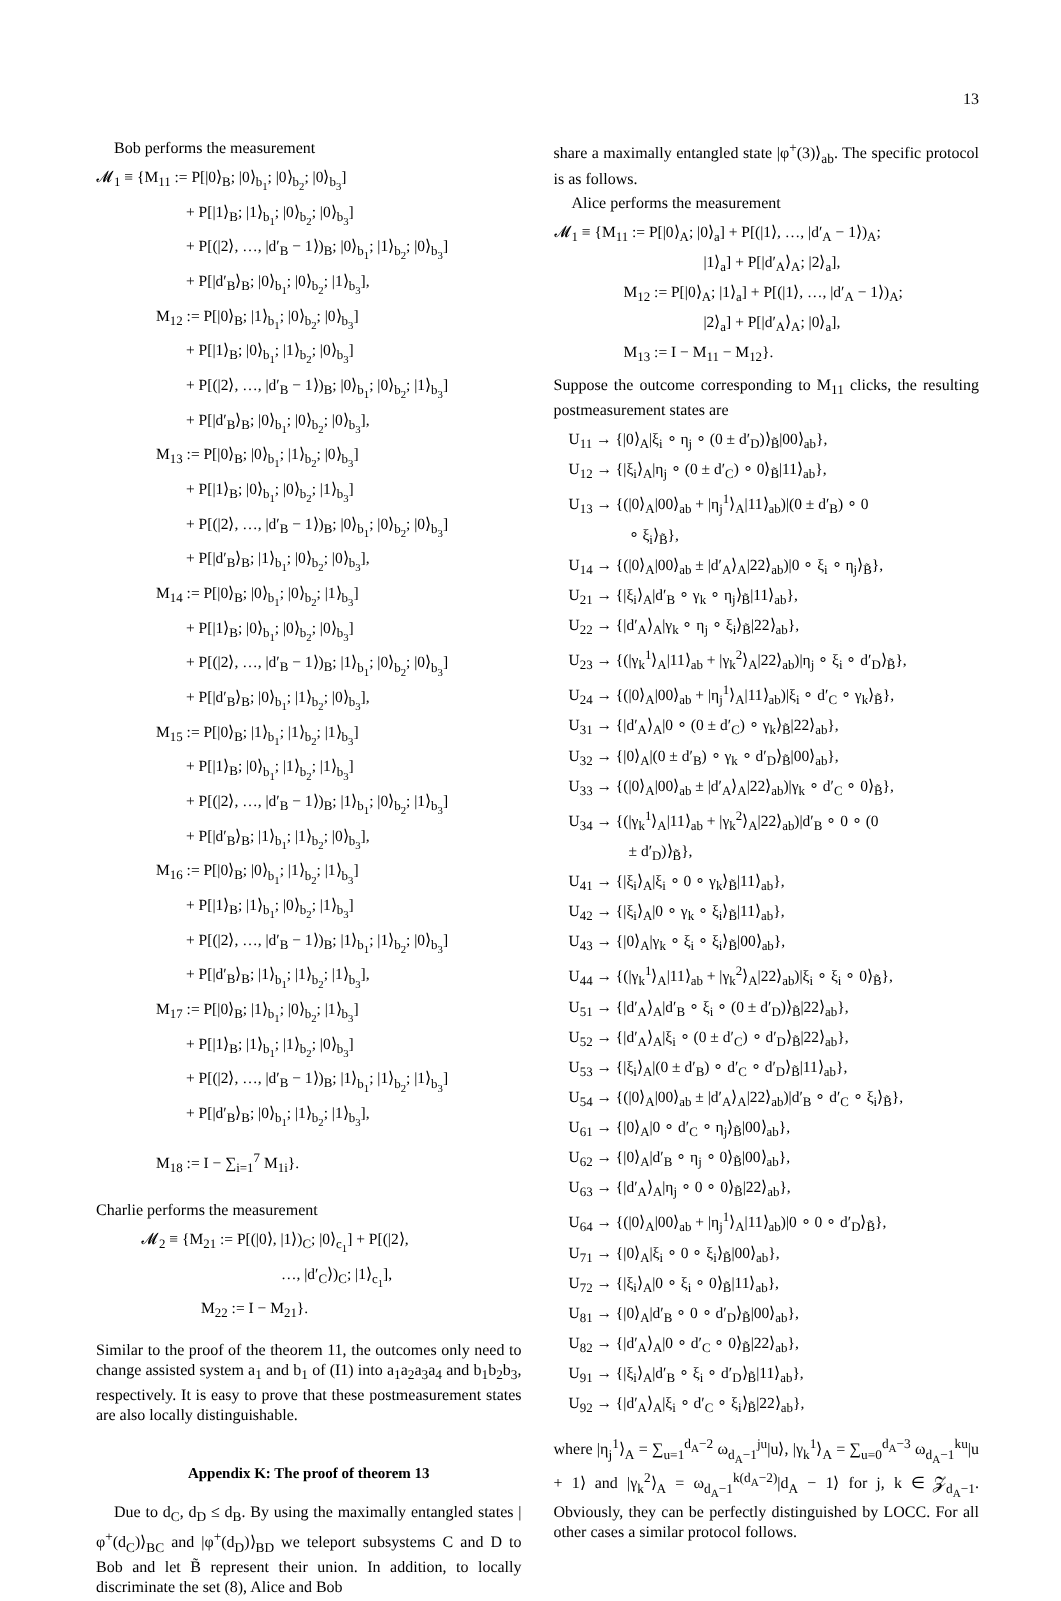13
Bob performs the measurement
𝓜<sub>1</sub> ≡ {M<sub>11</sub> := P[|0⟩<sub>B</sub>; |0⟩<sub>b<sub>1</sub></sub>; |0⟩<sub>b<sub>2</sub></sub>; |0⟩<sub>b<sub>3</sub></sub>]
+ P[|1⟩<sub>B</sub>; |1⟩<sub>b<sub>1</sub></sub>; |0⟩<sub>b<sub>2</sub></sub>; |0⟩<sub>b<sub>3</sub></sub>]
+ P[(|2⟩, …, |d′<sub>B</sub> − 1⟩)<sub>B</sub>; |0⟩<sub>b<sub>1</sub></sub>; |1⟩<sub>b<sub>2</sub></sub>; |0⟩<sub>b<sub>3</sub></sub>]
+ P[|d′<sub>B</sub>⟩<sub>B</sub>; |0⟩<sub>b<sub>1</sub></sub>; |0⟩<sub>b<sub>2</sub></sub>; |1⟩<sub>b<sub>3</sub></sub>],
M<sub>12</sub> := P[|0⟩<sub>B</sub>; |1⟩<sub>b<sub>1</sub></sub>; |0⟩<sub>b<sub>2</sub></sub>; |0⟩<sub>b<sub>3</sub></sub>]
+ P[|1⟩<sub>B</sub>; |0⟩<sub>b<sub>1</sub></sub>; |1⟩<sub>b<sub>2</sub></sub>; |0⟩<sub>b<sub>3</sub></sub>]
+ P[(|2⟩, …, |d′<sub>B</sub> − 1⟩)<sub>B</sub>; |0⟩<sub>b<sub>1</sub></sub>; |0⟩<sub>b<sub>2</sub></sub>; |1⟩<sub>b<sub>3</sub></sub>]
+ P[|d′<sub>B</sub>⟩<sub>B</sub>; |0⟩<sub>b<sub>1</sub></sub>; |0⟩<sub>b<sub>2</sub></sub>; |0⟩<sub>b<sub>3</sub></sub>],
M<sub>13</sub> := P[|0⟩<sub>B</sub>; |0⟩<sub>b<sub>1</sub></sub>; |1⟩<sub>b<sub>2</sub></sub>; |0⟩<sub>b<sub>3</sub></sub>]
+ P[|1⟩<sub>B</sub>; |0⟩<sub>b<sub>1</sub></sub>; |0⟩<sub>b<sub>2</sub></sub>; |1⟩<sub>b<sub>3</sub></sub>]
+ P[(|2⟩, …, |d′<sub>B</sub> − 1⟩)<sub>B</sub>; |0⟩<sub>b<sub>1</sub></sub>; |0⟩<sub>b<sub>2</sub></sub>; |0⟩<sub>b<sub>3</sub></sub>]
+ P[|d′<sub>B</sub>⟩<sub>B</sub>; |1⟩<sub>b<sub>1</sub></sub>; |0⟩<sub>b<sub>2</sub></sub>; |0⟩<sub>b<sub>3</sub></sub>],
M<sub>14</sub> := P[|0⟩<sub>B</sub>; |0⟩<sub>b<sub>1</sub></sub>; |0⟩<sub>b<sub>2</sub></sub>; |1⟩<sub>b<sub>3</sub></sub>]
+ P[|1⟩<sub>B</sub>; |0⟩<sub>b<sub>1</sub></sub>; |0⟩<sub>b<sub>2</sub></sub>; |0⟩<sub>b<sub>3</sub></sub>]
+ P[(|2⟩, …, |d′<sub>B</sub> − 1⟩)<sub>B</sub>; |1⟩<sub>b<sub>1</sub></sub>; |0⟩<sub>b<sub>2</sub></sub>; |0⟩<sub>b<sub>3</sub></sub>]
+ P[|d′<sub>B</sub>⟩<sub>B</sub>; |0⟩<sub>b<sub>1</sub></sub>; |1⟩<sub>b<sub>2</sub></sub>; |0⟩<sub>b<sub>3</sub></sub>],
M<sub>15</sub> := P[|0⟩<sub>B</sub>; |1⟩<sub>b<sub>1</sub></sub>; |1⟩<sub>b<sub>2</sub></sub>; |1⟩<sub>b<sub>3</sub></sub>]
+ P[|1⟩<sub>B</sub>; |0⟩<sub>b<sub>1</sub></sub>; |1⟩<sub>b<sub>2</sub></sub>; |1⟩<sub>b<sub>3</sub></sub>]
+ P[(|2⟩, …, |d′<sub>B</sub> − 1⟩)<sub>B</sub>; |1⟩<sub>b<sub>1</sub></sub>; |0⟩<sub>b<sub>2</sub></sub>; |1⟩<sub>b<sub>3</sub></sub>]
+ P[|d′<sub>B</sub>⟩<sub>B</sub>; |1⟩<sub>b<sub>1</sub></sub>; |1⟩<sub>b<sub>2</sub></sub>; |0⟩<sub>b<sub>3</sub></sub>],
M<sub>16</sub> := P[|0⟩<sub>B</sub>; |0⟩<sub>b<sub>1</sub></sub>; |1⟩<sub>b<sub>2</sub></sub>; |1⟩<sub>b<sub>3</sub></sub>]
+ P[|1⟩<sub>B</sub>; |1⟩<sub>b<sub>1</sub></sub>; |0⟩<sub>b<sub>2</sub></sub>; |1⟩<sub>b<sub>3</sub></sub>]
+ P[(|2⟩, …, |d′<sub>B</sub> − 1⟩)<sub>B</sub>; |1⟩<sub>b<sub>1</sub></sub>; |1⟩<sub>b<sub>2</sub></sub>; |0⟩<sub>b<sub>3</sub></sub>]
+ P[|d′<sub>B</sub>⟩<sub>B</sub>; |1⟩<sub>b<sub>1</sub></sub>; |1⟩<sub>b<sub>2</sub></sub>; |1⟩<sub>b<sub>3</sub></sub>],
M<sub>17</sub> := P[|0⟩<sub>B</sub>; |1⟩<sub>b<sub>1</sub></sub>; |0⟩<sub>b<sub>2</sub></sub>; |1⟩<sub>b<sub>3</sub></sub>]
+ P[|1⟩<sub>B</sub>; |1⟩<sub>b<sub>1</sub></sub>; |1⟩<sub>b<sub>2</sub></sub>; |0⟩<sub>b<sub>3</sub></sub>]
+ P[(|2⟩, …, |d′<sub>B</sub> − 1⟩)<sub>B</sub>; |1⟩<sub>b<sub>1</sub></sub>; |1⟩<sub>b<sub>2</sub></sub>; |1⟩<sub>b<sub>3</sub></sub>]
+ P[|d′<sub>B</sub>⟩<sub>B</sub>; |0⟩<sub>b<sub>1</sub></sub>; |1⟩<sub>b<sub>2</sub></sub>; |1⟩<sub>b<sub>3</sub></sub>],
M<sub>18</sub> := I − ∑<sub>i=1</sub><sup>7</sup> M<sub>1i</sub>}.
Charlie performs the measurement
𝓜<sub>2</sub> ≡ {M<sub>21</sub> := P[(|0⟩, |1⟩)<sub>C</sub>; |0⟩<sub>c<sub>1</sub></sub>] + P[(|2⟩,
…, |d′<sub>C</sub>⟩)<sub>C</sub>; |1⟩<sub>c<sub>1</sub></sub>],
M<sub>22</sub> := I − M<sub>21</sub>}.
Similar to the proof of the theorem 11, the outcomes only need to change assisted system a<sub>1</sub> and b<sub>1</sub> of (I1) into a<sub>1</sub>a<sub>2</sub>a<sub>3</sub>a<sub>4</sub> and b<sub>1</sub>b<sub>2</sub>b<sub>3</sub>, respectively. It is easy to prove that these postmeasurement states are also locally distinguishable.
Appendix K: The proof of theorem 13
Due to d<sub>C</sub>, d<sub>D</sub> ≤ d<sub>B</sub>. By using the maximally entangled states |φ<sup>+</sup>(d<sub>C</sub>)⟩<sub>BC</sub> and |φ<sup>+</sup>(d<sub>D</sub>)⟩<sub>BD</sub> we teleport subsystems C and D to Bob and let B̃ represent their union. In addition, to locally discriminate the set (8), Alice and Bob
share a maximally entangled state |φ<sup>+</sup>(3)⟩<sub>ab</sub>. The specific protocol is as follows.
Alice performs the measurement
𝓜<sub>1</sub> ≡ {M<sub>11</sub> := P[|0⟩<sub>A</sub>; |0⟩<sub>a</sub>] + P[(|1⟩, …, |d′<sub>A</sub> − 1⟩)<sub>A</sub>;
|1⟩<sub>a</sub>] + P[|d′<sub>A</sub>⟩<sub>A</sub>; |2⟩<sub>a</sub>],
M<sub>12</sub> := P[|0⟩<sub>A</sub>; |1⟩<sub>a</sub>] + P[(|1⟩, …, |d′<sub>A</sub> − 1⟩)<sub>A</sub>;
|2⟩<sub>a</sub>] + P[|d′<sub>A</sub>⟩<sub>A</sub>; |0⟩<sub>a</sub>],
M<sub>13</sub> := I − M<sub>11</sub> − M<sub>12</sub>}.
Suppose the outcome corresponding to M<sub>11</sub> clicks, the resulting postmeasurement states are
U<sub>11</sub> → {|0⟩<sub>A</sub>|ξ<sub>i</sub> ∘ η<sub>j</sub> ∘ (0 ± d′<sub>D</sub>)⟩<sub>B̃</sub>|00⟩<sub>ab</sub>},
U<sub>12</sub> → {|ξ<sub>i</sub>⟩<sub>A</sub>|η<sub>j</sub> ∘ (0 ± d′<sub>C</sub>) ∘ 0⟩<sub>B̃</sub>|11⟩<sub>ab</sub>},
U<sub>13</sub> → {(|0⟩<sub>A</sub>|00⟩<sub>ab</sub> + |η<sub>j</sub><sup>1</sup>⟩<sub>A</sub>|11⟩<sub>ab</sub>)|(0 ± d′<sub>B</sub>) ∘ 0
∘ ξ<sub>i</sub>⟩<sub>B̃</sub>},
U<sub>14</sub> → {(|0⟩<sub>A</sub>|00⟩<sub>ab</sub> ± |d′<sub>A</sub>⟩<sub>A</sub>|22⟩<sub>ab</sub>)|0 ∘ ξ<sub>i</sub> ∘ η<sub>j</sub>⟩<sub>B̃</sub>},
U<sub>21</sub> → {|ξ<sub>i</sub>⟩<sub>A</sub>|d′<sub>B</sub> ∘ γ<sub>k</sub> ∘ η<sub>j</sub>⟩<sub>B̃</sub>|11⟩<sub>ab</sub>},
U<sub>22</sub> → {|d′<sub>A</sub>⟩<sub>A</sub>|γ<sub>k</sub> ∘ η<sub>j</sub> ∘ ξ<sub>i</sub>⟩<sub>B̃</sub>|22⟩<sub>ab</sub>},
U<sub>23</sub> → {(|γ<sub>k</sub><sup>1</sup>⟩<sub>A</sub>|11⟩<sub>ab</sub> + |γ<sub>k</sub><sup>2</sup>⟩<sub>A</sub>|22⟩<sub>ab</sub>)|η<sub>j</sub> ∘ ξ<sub>i</sub> ∘ d′<sub>D</sub>⟩<sub>B̃</sub>},
U<sub>24</sub> → {(|0⟩<sub>A</sub>|00⟩<sub>ab</sub> + |η<sub>j</sub><sup>1</sup>⟩<sub>A</sub>|11⟩<sub>ab</sub>)|ξ<sub>i</sub> ∘ d′<sub>C</sub> ∘ γ<sub>k</sub>⟩<sub>B̃</sub>},
U<sub>31</sub> → {|d′<sub>A</sub>⟩<sub>A</sub>|0 ∘ (0 ± d′<sub>C</sub>) ∘ γ<sub>k</sub>⟩<sub>B̃</sub>|22⟩<sub>ab</sub>},
U<sub>32</sub> → {|0⟩<sub>A</sub>|(0 ± d′<sub>B</sub>) ∘ γ<sub>k</sub> ∘ d′<sub>D</sub>⟩<sub>B̃</sub>|00⟩<sub>ab</sub>},
U<sub>33</sub> → {(|0⟩<sub>A</sub>|00⟩<sub>ab</sub> ± |d′<sub>A</sub>⟩<sub>A</sub>|22⟩<sub>ab</sub>)|γ<sub>k</sub> ∘ d′<sub>C</sub> ∘ 0⟩<sub>B̃</sub>},
U<sub>34</sub> → {(|γ<sub>k</sub><sup>1</sup>⟩<sub>A</sub>|11⟩<sub>ab</sub> + |γ<sub>k</sub><sup>2</sup>⟩<sub>A</sub>|22⟩<sub>ab</sub>)|d′<sub>B</sub> ∘ 0 ∘ (0
± d′<sub>D</sub>)⟩<sub>B̃</sub>},
U<sub>41</sub> → {|ξ<sub>i</sub>⟩<sub>A</sub>|ξ<sub>i</sub> ∘ 0 ∘ γ<sub>k</sub>⟩<sub>B̃</sub>|11⟩<sub>ab</sub>},
U<sub>42</sub> → {|ξ<sub>i</sub>⟩<sub>A</sub>|0 ∘ γ<sub>k</sub> ∘ ξ<sub>i</sub>⟩<sub>B̃</sub>|11⟩<sub>ab</sub>},
U<sub>43</sub> → {|0⟩<sub>A</sub>|γ<sub>k</sub> ∘ ξ<sub>i</sub> ∘ ξ<sub>i</sub>⟩<sub>B̃</sub>|00⟩<sub>ab</sub>},
U<sub>44</sub> → {(|γ<sub>k</sub><sup>1</sup>⟩<sub>A</sub>|11⟩<sub>ab</sub> + |γ<sub>k</sub><sup>2</sup>⟩<sub>A</sub>|22⟩<sub>ab</sub>)|ξ<sub>i</sub> ∘ ξ<sub>i</sub> ∘ 0⟩<sub>B̃</sub>},
U<sub>51</sub> → {|d′<sub>A</sub>⟩<sub>A</sub>|d′<sub>B</sub> ∘ ξ<sub>i</sub> ∘ (0 ± d′<sub>D</sub>)⟩<sub>B̃</sub>|22⟩<sub>ab</sub>},
U<sub>52</sub> → {|d′<sub>A</sub>⟩<sub>A</sub>|ξ<sub>i</sub> ∘ (0 ± d′<sub>C</sub>) ∘ d′<sub>D</sub>⟩<sub>B̃</sub>|22⟩<sub>ab</sub>},
U<sub>53</sub> → {|ξ<sub>i</sub>⟩<sub>A</sub>|(0 ± d′<sub>B</sub>) ∘ d′<sub>C</sub> ∘ d′<sub>D</sub>⟩<sub>B̃</sub>|11⟩<sub>ab</sub>},
U<sub>54</sub> → {(|0⟩<sub>A</sub>|00⟩<sub>ab</sub> ± |d′<sub>A</sub>⟩<sub>A</sub>|22⟩<sub>ab</sub>)|d′<sub>B</sub> ∘ d′<sub>C</sub> ∘ ξ<sub>i</sub>⟩<sub>B̃</sub>},
U<sub>61</sub> → {|0⟩<sub>A</sub>|0 ∘ d′<sub>C</sub> ∘ η<sub>j</sub>⟩<sub>B̃</sub>|00⟩<sub>ab</sub>},
U<sub>62</sub> → {|0⟩<sub>A</sub>|d′<sub>B</sub> ∘ η<sub>j</sub> ∘ 0⟩<sub>B̃</sub>|00⟩<sub>ab</sub>},
U<sub>63</sub> → {|d′<sub>A</sub>⟩<sub>A</sub>|η<sub>j</sub> ∘ 0 ∘ 0⟩<sub>B̃</sub>|22⟩<sub>ab</sub>},
U<sub>64</sub> → {(|0⟩<sub>A</sub>|00⟩<sub>ab</sub> + |η<sub>j</sub><sup>1</sup>⟩<sub>A</sub>|11⟩<sub>ab</sub>)|0 ∘ 0 ∘ d′<sub>D</sub>⟩<sub>B̃</sub>},
U<sub>71</sub> → {|0⟩<sub>A</sub>|ξ<sub>i</sub> ∘ 0 ∘ ξ<sub>i</sub>⟩<sub>B̃</sub>|00⟩<sub>ab</sub>},
U<sub>72</sub> → {|ξ<sub>i</sub>⟩<sub>A</sub>|0 ∘ ξ<sub>i</sub> ∘ 0⟩<sub>B̃</sub>|11⟩<sub>ab</sub>},
U<sub>81</sub> → {|0⟩<sub>A</sub>|d′<sub>B</sub> ∘ 0 ∘ d′<sub>D</sub>⟩<sub>B̃</sub>|00⟩<sub>ab</sub>},
U<sub>82</sub> → {|d′<sub>A</sub>⟩<sub>A</sub>|0 ∘ d′<sub>C</sub> ∘ 0⟩<sub>B̃</sub>|22⟩<sub>ab</sub>},
U<sub>91</sub> → {|ξ<sub>i</sub>⟩<sub>A</sub>|d′<sub>B</sub> ∘ ξ<sub>i</sub> ∘ d′<sub>D</sub>⟩<sub>B̃</sub>|11⟩<sub>ab</sub>},
U<sub>92</sub> → {|d′<sub>A</sub>⟩<sub>A</sub>|ξ<sub>i</sub> ∘ d′<sub>C</sub> ∘ ξ<sub>i</sub>⟩<sub>B̃</sub>|22⟩<sub>ab</sub>},
where |η<sub>j</sub><sup>1</sup>⟩<sub>A</sub> = ∑<sub>u=1</sub><sup>d<sub>A</sub>−2</sup> ω<sub>d<sub>A</sub>−1</sub><sup>ju</sup>|u⟩, |γ<sub>k</sub><sup>1</sup>⟩<sub>A</sub> = ∑<sub>u=0</sub><sup>d<sub>A</sub>−3</sup> ω<sub>d<sub>A</sub>−1</sub><sup>ku</sup>|u + 1⟩ and |γ<sub>k</sub><sup>2</sup>⟩<sub>A</sub> = ω<sub>d<sub>A</sub>−1</sub><sup>k(d<sub>A</sub>−2)</sup>|d<sub>A</sub> − 1⟩ for j, k ∈ 𝓩<sub>d<sub>A</sub>−1</sub>. Obviously, they can be perfectly distinguished by LOCC. For all other cases a similar protocol follows.